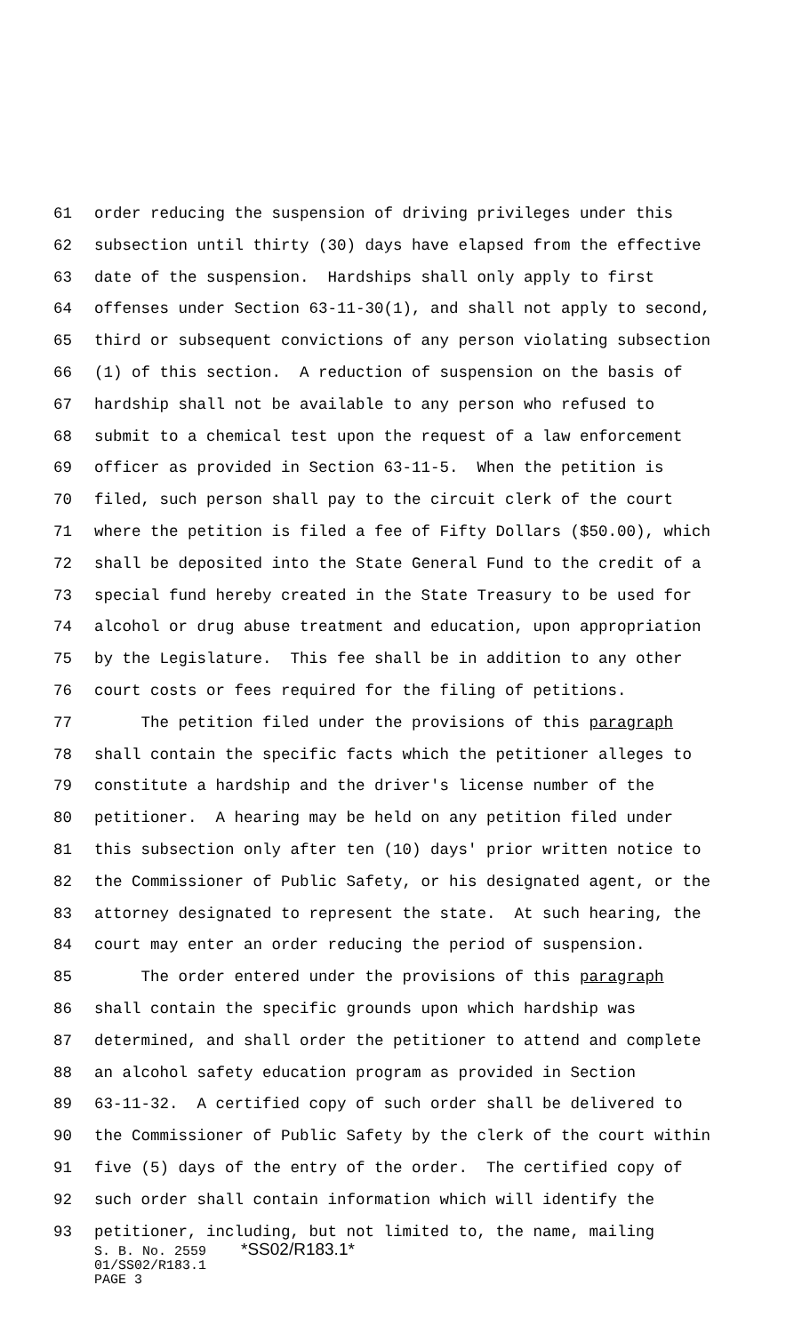61 order reducing the suspension of driving privileges under this
62 subsection until thirty (30) days have elapsed from the effective
63 date of the suspension. Hardships shall only apply to first
64 offenses under Section 63-11-30(1), and shall not apply to second,
65 third or subsequent convictions of any person violating subsection
66 (1) of this section. A reduction of suspension on the basis of
67 hardship shall not be available to any person who refused to
68 submit to a chemical test upon the request of a law enforcement
69 officer as provided in Section 63-11-5. When the petition is
70 filed, such person shall pay to the circuit clerk of the court
71 where the petition is filed a fee of Fifty Dollars ($50.00), which
72 shall be deposited into the State General Fund to the credit of a
73 special fund hereby created in the State Treasury to be used for
74 alcohol or drug abuse treatment and education, upon appropriation
75 by the Legislature. This fee shall be in addition to any other
76 court costs or fees required for the filing of petitions.
77 The petition filed under the provisions of this paragraph
78 shall contain the specific facts which the petitioner alleges to
79 constitute a hardship and the driver's license number of the
80 petitioner. A hearing may be held on any petition filed under
81 this subsection only after ten (10) days' prior written notice to
82 the Commissioner of Public Safety, or his designated agent, or the
83 attorney designated to represent the state. At such hearing, the
84 court may enter an order reducing the period of suspension.
85 The order entered under the provisions of this paragraph
86 shall contain the specific grounds upon which hardship was
87 determined, and shall order the petitioner to attend and complete
88 an alcohol safety education program as provided in Section
89 63-11-32. A certified copy of such order shall be delivered to
90 the Commissioner of Public Safety by the clerk of the court within
91 five (5) days of the entry of the order. The certified copy of
92 such order shall contain information which will identify the
93 petitioner, including, but not limited to, the name, mailing
S. B. No. 2559 *SS02/R183.1*
01/SS02/R183.1
PAGE 3